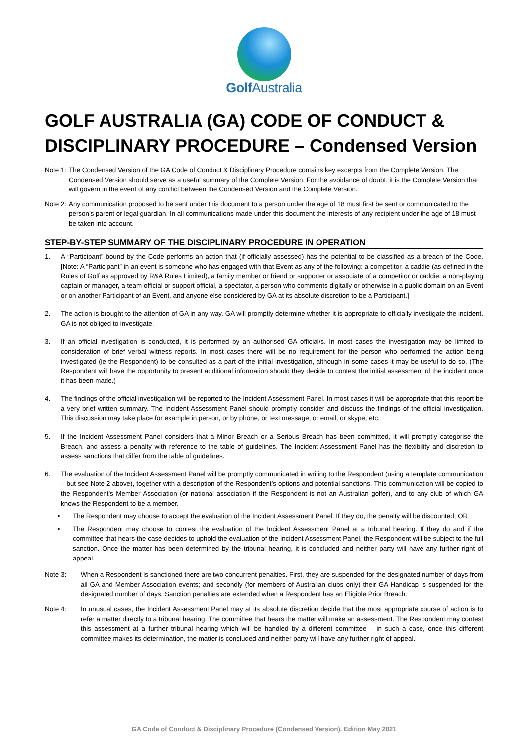Golf Australia
GOLF AUSTRALIA (GA) CODE OF CONDUCT & DISCIPLINARY PROCEDURE – Condensed Version
Note 1: The Condensed Version of the GA Code of Conduct & Disciplinary Procedure contains key excerpts from the Complete Version. The Condensed Version should serve as a useful summary of the Complete Version. For the avoidance of doubt, it is the Complete Version that will govern in the event of any conflict between the Condensed Version and the Complete Version.
Note 2: Any communication proposed to be sent under this document to a person under the age of 18 must first be sent or communicated to the person’s parent or legal guardian. In all communications made under this document the interests of any recipient under the age of 18 must be taken into account.
STEP-BY-STEP SUMMARY OF THE DISCIPLINARY PROCEDURE IN OPERATION
1. A “Participant” bound by the Code performs an action that (if officially assessed) has the potential to be classified as a breach of the Code. [Note: A “Participant” in an event is someone who has engaged with that Event as any of the following: a competitor, a caddie (as defined in the Rules of Golf as approved by R&A Rules Limited), a family member or friend or supporter or associate of a competitor or caddie, a non-playing captain or manager, a team official or support official, a spectator, a person who comments digitally or otherwise in a public domain on an Event or on another Participant of an Event, and anyone else considered by GA at its absolute discretion to be a Participant.]
2. The action is brought to the attention of GA in any way. GA will promptly determine whether it is appropriate to officially investigate the incident. GA is not obliged to investigate.
3. If an official investigation is conducted, it is performed by an authorised GA official/s. In most cases the investigation may be limited to consideration of brief verbal witness reports. In most cases there will be no requirement for the person who performed the action being investigated (ie the Respondent) to be consulted as a part of the initial investigation, although in some cases it may be useful to do so. (The Respondent will have the opportunity to present additional information should they decide to contest the initial assessment of the incident once it has been made.)
4. The findings of the official investigation will be reported to the Incident Assessment Panel. In most cases it will be appropriate that this report be a very brief written summary. The Incident Assessment Panel should promptly consider and discuss the findings of the official investigation. This discussion may take place for example in person, or by phone, or text message, or email, or skype, etc.
5. If the Incident Assessment Panel considers that a Minor Breach or a Serious Breach has been committed, it will promptly categorise the Breach, and assess a penalty with reference to the table of guidelines. The Incident Assessment Panel has the flexibility and discretion to assess sanctions that differ from the table of guidelines.
6. The evaluation of the Incident Assessment Panel will be promptly communicated in writing to the Respondent (using a template communication – but see Note 2 above), together with a description of the Respondent’s options and potential sanctions. This communication will be copied to the Respondent’s Member Association (or national association if the Respondent is not an Australian golfer), and to any club of which GA knows the Respondent to be a member.
• The Respondent may choose to accept the evaluation of the Incident Assessment Panel. If they do, the penalty will be discounted; OR
• The Respondent may choose to contest the evaluation of the Incident Assessment Panel at a tribunal hearing. If they do and if the committee that hears the case decides to uphold the evaluation of the Incident Assessment Panel, the Respondent will be subject to the full sanction. Once the matter has been determined by the tribunal hearing, it is concluded and neither party will have any further right of appeal.
Note 3: When a Respondent is sanctioned there are two concurrent penalties. First, they are suspended for the designated number of days from all GA and Member Association events; and secondly (for members of Australian clubs only) their GA Handicap is suspended for the designated number of days. Sanction penalties are extended when a Respondent has an Eligible Prior Breach.
Note 4: In unusual cases, the Incident Assessment Panel may at its absolute discretion decide that the most appropriate course of action is to refer a matter directly to a tribunal hearing. The committee that hears the matter will make an assessment. The Respondent may contest this assessment at a further tribunal hearing which will be handled by a different committee – in such a case, once this different committee makes its determination, the matter is concluded and neither party will have any further right of appeal.
GA Code of Conduct & Disciplinary Procedure (Condensed Version). Edition May 2021